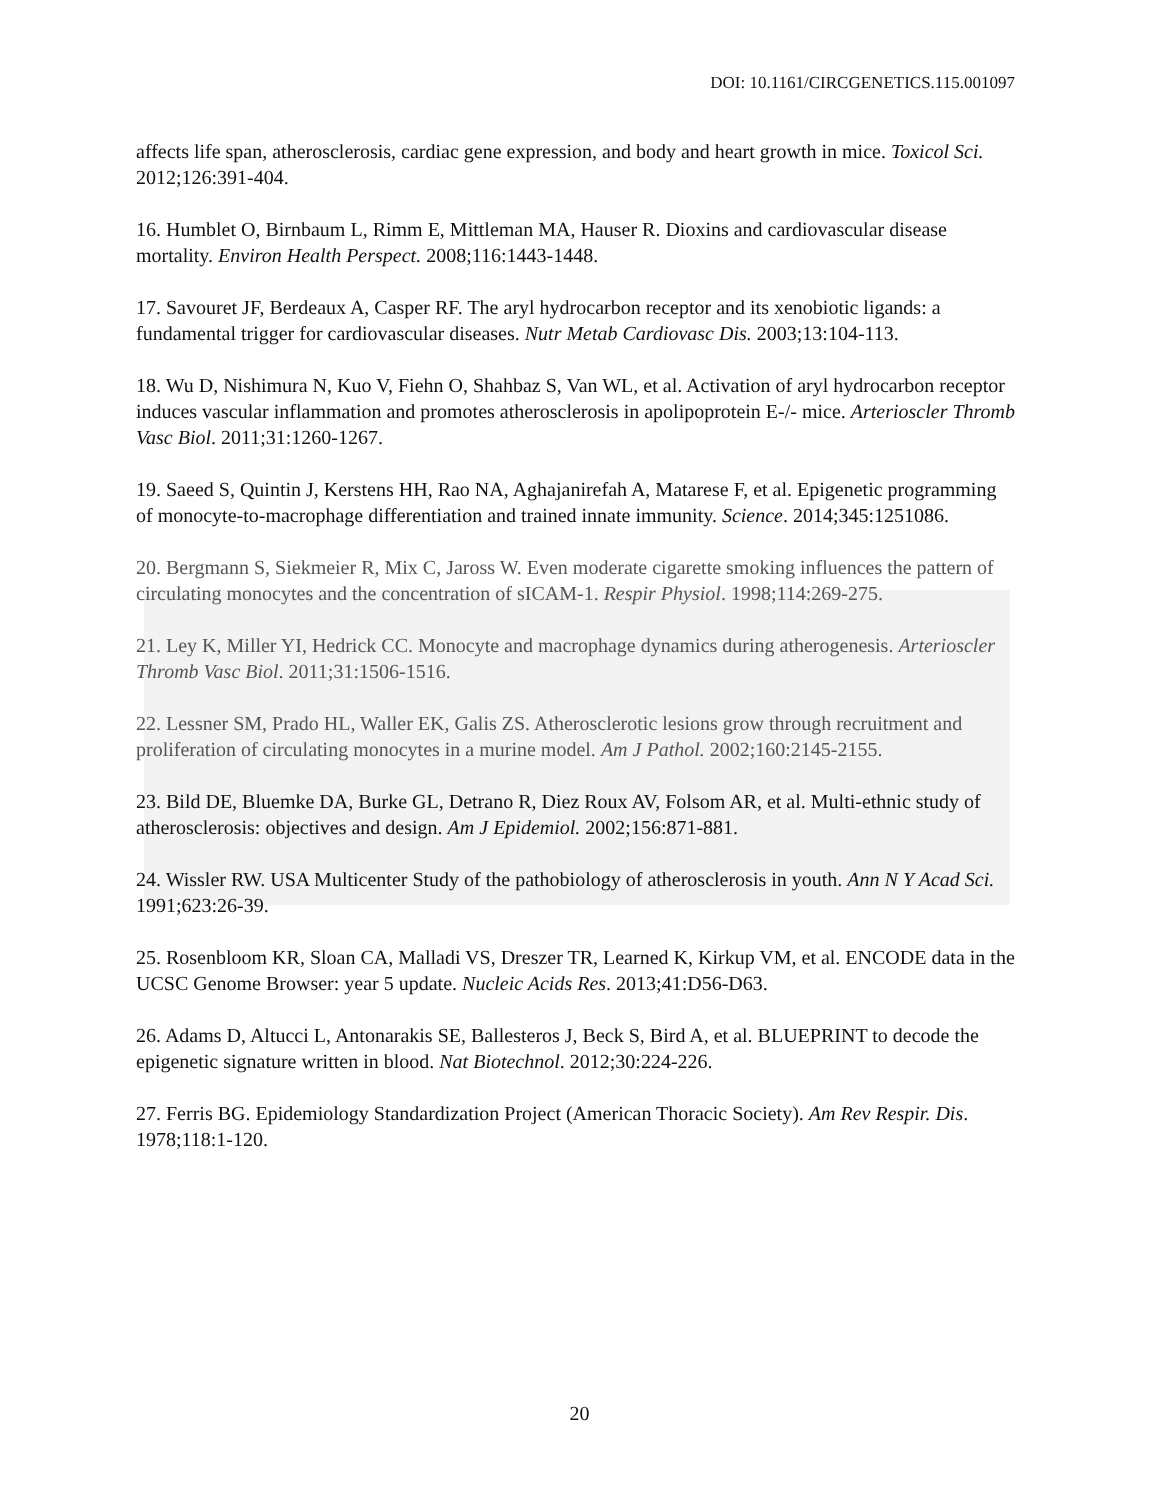DOI: 10.1161/CIRCGENETICS.115.001097
affects life span, atherosclerosis, cardiac gene expression, and body and heart growth in mice. Toxicol Sci. 2012;126:391-404.
16. Humblet O, Birnbaum L, Rimm E, Mittleman MA, Hauser R. Dioxins and cardiovascular disease mortality. Environ Health Perspect. 2008;116:1443-1448.
17. Savouret JF, Berdeaux A, Casper RF. The aryl hydrocarbon receptor and its xenobiotic ligands: a fundamental trigger for cardiovascular diseases. Nutr Metab Cardiovasc Dis. 2003;13:104-113.
18. Wu D, Nishimura N, Kuo V, Fiehn O, Shahbaz S, Van WL, et al. Activation of aryl hydrocarbon receptor induces vascular inflammation and promotes atherosclerosis in apolipoprotein E-/- mice. Arterioscler Thromb Vasc Biol. 2011;31:1260-1267.
19. Saeed S, Quintin J, Kerstens HH, Rao NA, Aghajanirefah A, Matarese F, et al. Epigenetic programming of monocyte-to-macrophage differentiation and trained innate immunity. Science. 2014;345:1251086.
20. Bergmann S, Siekmeier R, Mix C, Jaross W. Even moderate cigarette smoking influences the pattern of circulating monocytes and the concentration of sICAM-1. Respir Physiol. 1998;114:269-275.
21. Ley K, Miller YI, Hedrick CC. Monocyte and macrophage dynamics during atherogenesis. Arterioscler Thromb Vasc Biol. 2011;31:1506-1516.
22. Lessner SM, Prado HL, Waller EK, Galis ZS. Atherosclerotic lesions grow through recruitment and proliferation of circulating monocytes in a murine model. Am J Pathol. 2002;160:2145-2155.
23. Bild DE, Bluemke DA, Burke GL, Detrano R, Diez Roux AV, Folsom AR, et al. Multi-ethnic study of atherosclerosis: objectives and design. Am J Epidemiol. 2002;156:871-881.
24. Wissler RW. USA Multicenter Study of the pathobiology of atherosclerosis in youth. Ann N Y Acad Sci. 1991;623:26-39.
25. Rosenbloom KR, Sloan CA, Malladi VS, Dreszer TR, Learned K, Kirkup VM, et al. ENCODE data in the UCSC Genome Browser: year 5 update. Nucleic Acids Res. 2013;41:D56-D63.
26. Adams D, Altucci L, Antonarakis SE, Ballesteros J, Beck S, Bird A, et al. BLUEPRINT to decode the epigenetic signature written in blood. Nat Biotechnol. 2012;30:224-226.
27. Ferris BG. Epidemiology Standardization Project (American Thoracic Society). Am Rev Respir. Dis. 1978;118:1-120.
20